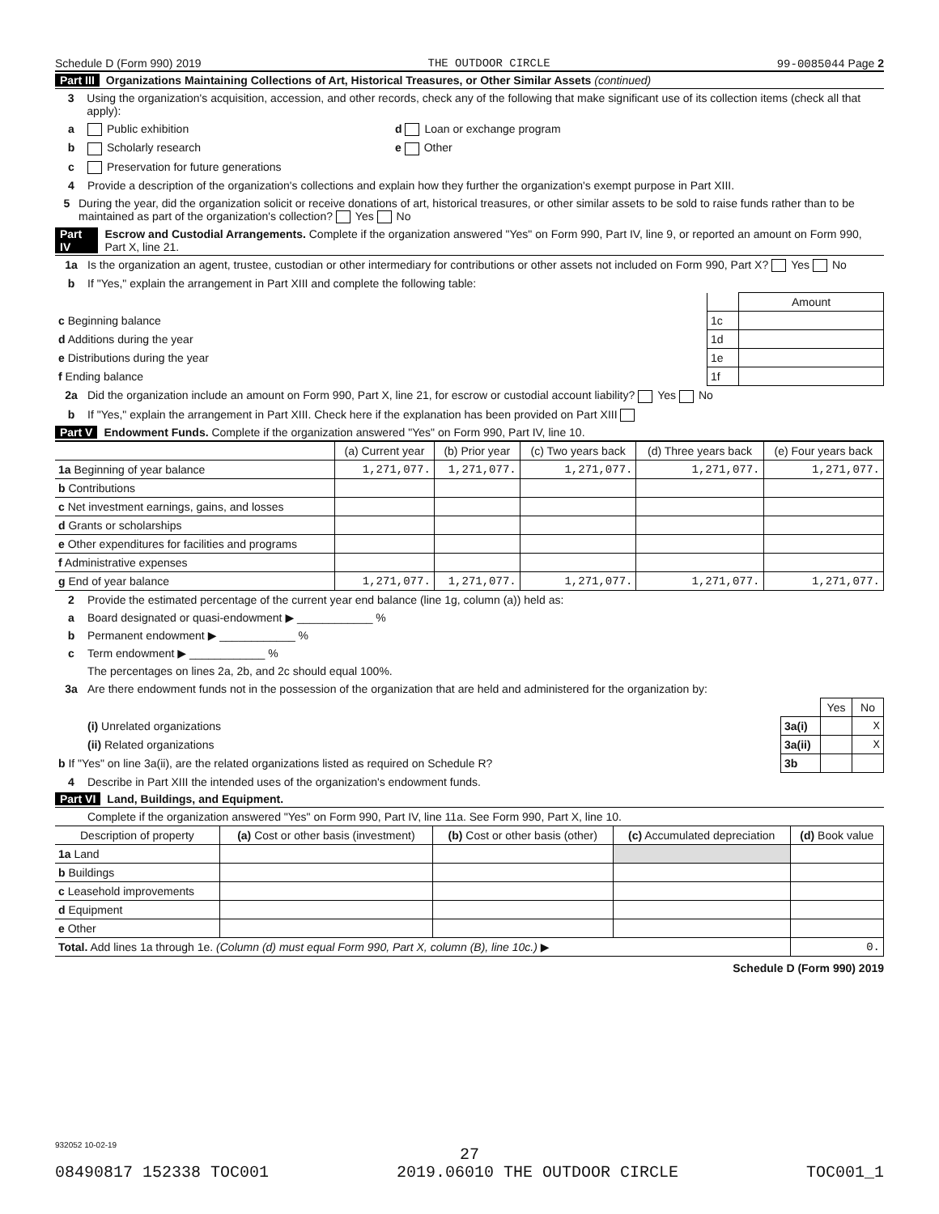Schedule D (Form 990) 2019 THE OUTDOOR CIRCLE 99-0085044 Page 2
Part III Organizations Maintaining Collections of Art, Historical Treasures, or Other Similar Assets (continued)
3 Using the organization's acquisition, accession, and other records, check any of the following that make significant use of its collection items (check all that apply):
a Public exhibition d Loan or exchange program
b Scholarly research e Other
c Preservation for future generations
4 Provide a description of the organization's collections and explain how they further the organization's exempt purpose in Part XIII.
5 During the year, did the organization solicit or receive donations of art, historical treasures, or other similar assets to be sold to raise funds rather than to be maintained as part of the organization's collection? Yes No
Part IV Escrow and Custodial Arrangements. Complete if the organization answered "Yes" on Form 990, Part IV, line 9, or reported an amount on Form 990, Part X, line 21.
1a Is the organization an agent, trustee, custodian or other intermediary for contributions or other assets not included on Form 990, Part X? Yes No
b If "Yes," explain the arrangement in Part XIII and complete the following table:
| | | Amount |
| c Beginning balance | 1c | |
| d Additions during the year | 1d | |
| e Distributions during the year | 1e | |
| f Ending balance | 1f | |
2a Did the organization include an amount on Form 990, Part X, line 21, for escrow or custodial account liability? Yes No
b If "Yes," explain the arrangement in Part XIII. Check here if the explanation has been provided on Part XIII
Part V Endowment Funds. Complete if the organization answered "Yes" on Form 990, Part IV, line 10.
| | (a) Current year | (b) Prior year | (c) Two years back | (d) Three years back | (e) Four years back |
| --- | --- | --- | --- | --- | --- |
| 1a Beginning of year balance | 1,271,077. | 1,271,077. | 1,271,077. | 1,271,077. | 1,271,077. |
| b Contributions | | | | | |
| c Net investment earnings, gains, and losses | | | | | |
| d Grants or scholarships | | | | | |
| e Other expenditures for facilities and programs | | | | | |
| f Administrative expenses | | | | | |
| g End of year balance | 1,271,077. | 1,271,077. | 1,271,077. | 1,271,077. | 1,271,077. |
2 Provide the estimated percentage of the current year end balance (line 1g, column (a)) held as:
a Board designated or quasi-endowment ▶ ____________ %
b Permanent endowment ▶ ____________ %
c Term endowment ▶ ____________ %
The percentages on lines 2a, 2b, and 2c should equal 100%.
3a Are there endowment funds not in the possession of the organization that are held and administered for the organization by:
| | | Yes | No |
| (i) Unrelated organizations | 3a(i) | | X |
| (ii) Related organizations | 3a(ii) | | X |
| b If "Yes" on line 3a(ii), are the related organizations listed as required on Schedule R? | 3b | | |
4 Describe in Part XIII the intended uses of the organization's endowment funds.
Part VI Land, Buildings, and Equipment.
Complete if the organization answered "Yes" on Form 990, Part IV, line 11a. See Form 990, Part X, line 10.
| Description of property | (a) Cost or other basis (investment) | (b) Cost or other basis (other) | (c) Accumulated depreciation | (d) Book value |
| --- | --- | --- | --- | --- |
| 1a Land | | | | |
| b Buildings | | | | |
| c Leasehold improvements | | | | |
| d Equipment | | | | |
| e Other | | | | |
| Total. Add lines 1a through 1e. (Column (d) must equal Form 990, Part X, column (B), line 10c.) ▶ | | | | 0. |
Schedule D (Form 990) 2019
932052 10-02-19
27
08490817 152338 TOC001 2019.06010 THE OUTDOOR CIRCLE TOC001_1